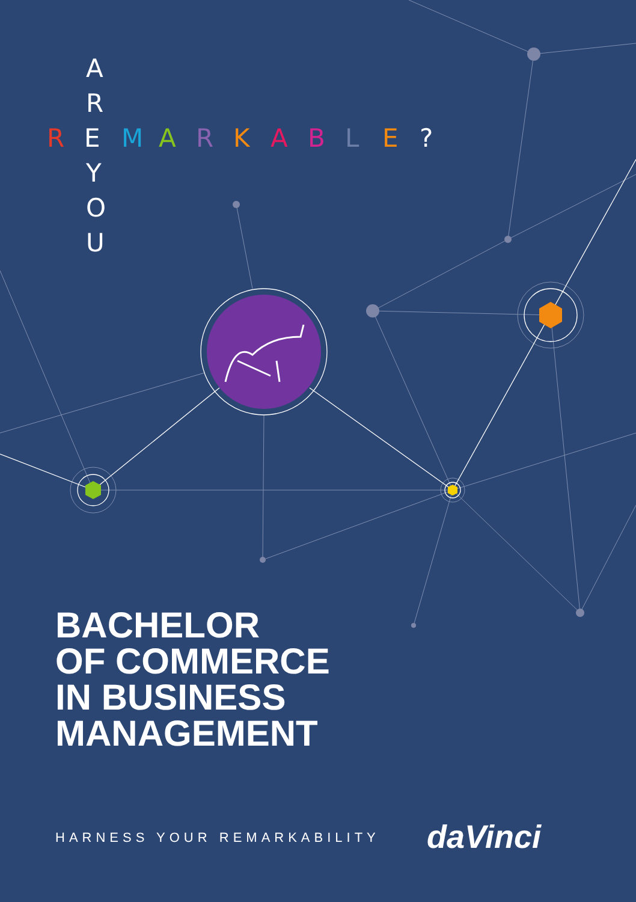A
R
REMARKABLE?
Y
O
U
BACHELOR
OF COMMERCE
IN BUSINESS
MANAGEMENT
HARNESS YOUR REMARKABILITY daVinci